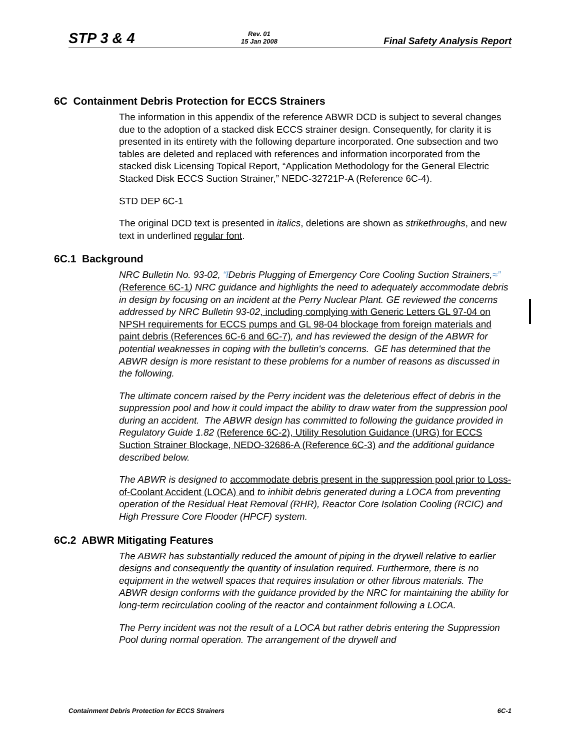STP 3 & 4 Rev. 01
15 Jan 2008 Final Safety Analysis Report
6C Containment Debris Protection for ECCS Strainers
The information in this appendix of the reference ABWR DCD is subject to several changes due to the adoption of a stacked disk ECCS strainer design. Consequently, for clarity it is presented in its entirety with the following departure incorporated. One subsection and two tables are deleted and replaced with references and information incorporated from the stacked disk Licensing Topical Report, “Application Methodology for the General Electric Stacked Disk ECCS Suction Strainer,” NEDC-32721P-A (Reference 6C-4).
STD DEP 6C-1
The original DCD text is presented in italics, deletions are shown as strikethroughs, and new text in underlined regular font.
6C.1 Background
NRC Bulletin No. 93-02, “ł Debris Plugging of Emergency Core Cooling Suction Strainers,≈” (Reference 6C-1) NRC guidance and highlights the need to adequately accommodate debris in design by focusing on an incident at the Perry Nuclear Plant. GE reviewed the concerns addressed by NRC Bulletin 93-02, including complying with Generic Letters GL 97-04 on NPSH requirements for ECCS pumps and GL 98-04 blockage from foreign materials and paint debris (References 6C-6 and 6C-7), and has reviewed the design of the ABWR for potential weaknesses in coping with the bulletin's concerns. GE has determined that the ABWR design is more resistant to these problems for a number of reasons as discussed in the following.
The ultimate concern raised by the Perry incident was the deleterious effect of debris in the suppression pool and how it could impact the ability to draw water from the suppression pool during an accident. The ABWR design has committed to following the guidance provided in Regulatory Guide 1.82 (Reference 6C-2), Utility Resolution Guidance (URG) for ECCS Suction Strainer Blockage, NEDO-32686-A (Reference 6C-3) and the additional guidance described below.
The ABWR is designed to accommodate debris present in the suppression pool prior to Loss-of-Coolant Accident (LOCA) and to inhibit debris generated during a LOCA from preventing operation of the Residual Heat Removal (RHR), Reactor Core Isolation Cooling (RCIC) and High Pressure Core Flooder (HPCF) system.
6C.2 ABWR Mitigating Features
The ABWR has substantially reduced the amount of piping in the drywell relative to earlier designs and consequently the quantity of insulation required. Furthermore, there is no equipment in the wetwell spaces that requires insulation or other fibrous materials. The ABWR design conforms with the guidance provided by the NRC for maintaining the ability for long-term recirculation cooling of the reactor and containment following a LOCA.
The Perry incident was not the result of a LOCA but rather debris entering the Suppression Pool during normal operation. The arrangement of the drywell and
Containment Debris Protection for ECCS Strainers 6C-1